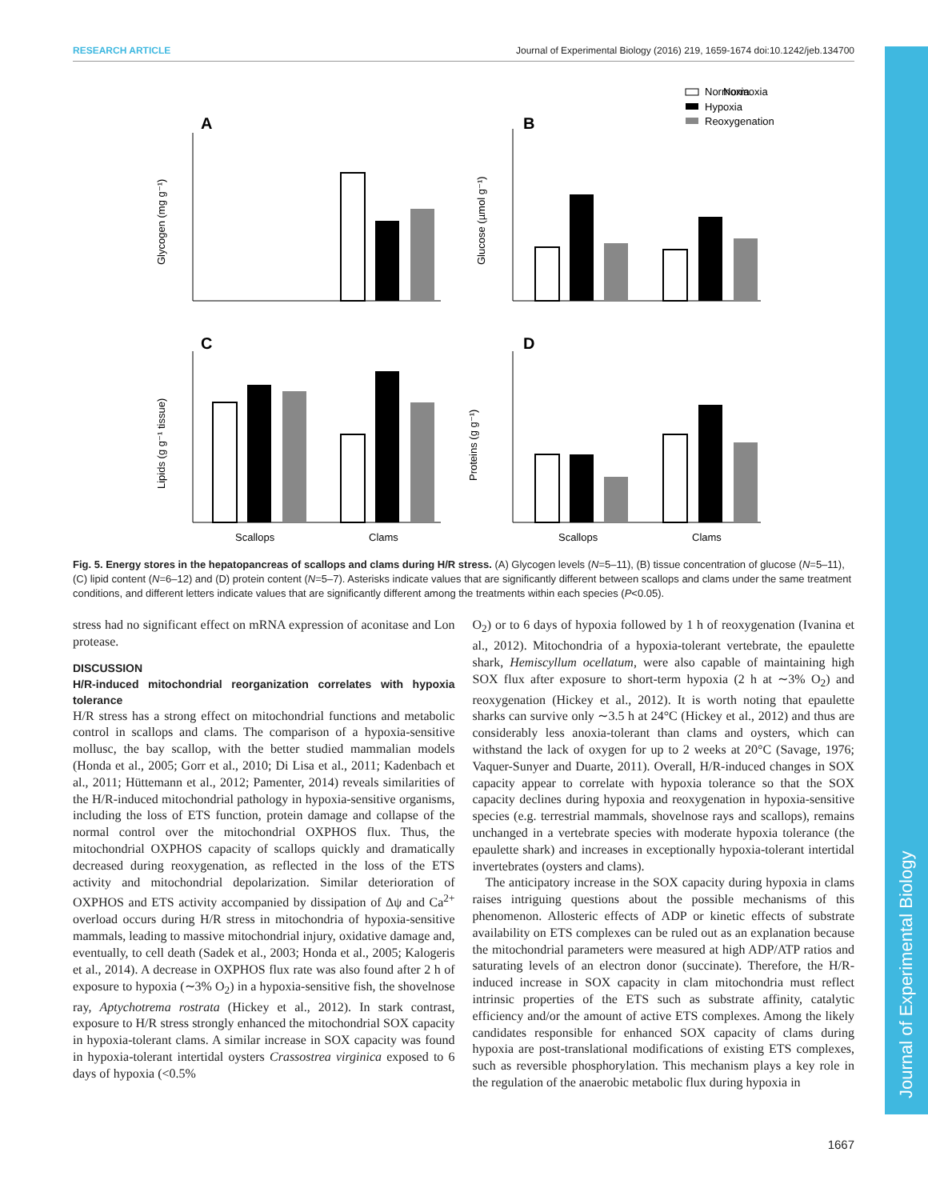Journal of Experimental Biology
RESEARCH ARTICLE Journal of Experimental Biology (2016) 219, 1659-1674 doi:10.1242/jeb.134700
Normoxia
Hypoxia
Reoxygenation
Normoxia
A
B
C
D
Glycogen (mg g⁻¹)
Glucose (µmol g⁻¹)
Lipids (g g⁻¹ tissue)
Proteins (g g⁻¹)
Scallops
Clams
Scallops
Clams
Fig. 5. Energy stores in the hepatopancreas of scallops and clams during H/R stress. (A) Glycogen levels (N=5–11), (B) tissue concentration of glucose (N=5–11), (C) lipid content (N=6–12) and (D) protein content (N=5–7). Asterisks indicate values that are significantly different between scallops and clams under the same treatment conditions, and different letters indicate values that are significantly different among the treatments within each species (P<0.05).
stress had no significant effect on mRNA expression of aconitase and Lon protease.
DISCUSSION
H/R-induced mitochondrial reorganization correlates with hypoxia tolerance
H/R stress has a strong effect on mitochondrial functions and metabolic control in scallops and clams. The comparison of a hypoxia-sensitive mollusc, the bay scallop, with the better studied mammalian models (Honda et al., 2005; Gorr et al., 2010; Di Lisa et al., 2011; Kadenbach et al., 2011; Hüttemann et al., 2012; Pamenter, 2014) reveals similarities of the H/R-induced mitochondrial pathology in hypoxia-sensitive organisms, including the loss of ETS function, protein damage and collapse of the normal control over the mitochondrial OXPHOS flux. Thus, the mitochondrial OXPHOS capacity of scallops quickly and dramatically decreased during reoxygenation, as reflected in the loss of the ETS activity and mitochondrial depolarization. Similar deterioration of OXPHOS and ETS activity accompanied by dissipation of Δψ and Ca<sup>2+</sup> overload occurs during H/R stress in mitochondria of hypoxia-sensitive mammals, leading to massive mitochondrial injury, oxidative damage and, eventually, to cell death (Sadek et al., 2003; Honda et al., 2005; Kalogeris et al., 2014). A decrease in OXPHOS flux rate was also found after 2 h of exposure to hypoxia (∼3% O<sub>2</sub>) in a hypoxia-sensitive fish, the shovelnose ray, Aptychotrema rostrata (Hickey et al., 2012). In stark contrast, exposure to H/R stress strongly enhanced the mitochondrial SOX capacity in hypoxia-tolerant clams. A similar increase in SOX capacity was found in hypoxia-tolerant intertidal oysters Crassostrea virginica exposed to 6 days of hypoxia (<0.5%
O<sub>2</sub>) or to 6 days of hypoxia followed by 1 h of reoxygenation (Ivanina et al., 2012). Mitochondria of a hypoxia-tolerant vertebrate, the epaulette shark, Hemiscyllum ocellatum, were also capable of maintaining high SOX flux after exposure to short-term hypoxia (2 h at ∼3% O<sub>2</sub>) and reoxygenation (Hickey et al., 2012). It is worth noting that epaulette sharks can survive only ∼3.5 h at 24°C (Hickey et al., 2012) and thus are considerably less anoxia-tolerant than clams and oysters, which can withstand the lack of oxygen for up to 2 weeks at 20°C (Savage, 1976; Vaquer-Sunyer and Duarte, 2011). Overall, H/R-induced changes in SOX capacity appear to correlate with hypoxia tolerance so that the SOX capacity declines during hypoxia and reoxygenation in hypoxia-sensitive species (e.g. terrestrial mammals, shovelnose rays and scallops), remains unchanged in a vertebrate species with moderate hypoxia tolerance (the epaulette shark) and increases in exceptionally hypoxia-tolerant intertidal invertebrates (oysters and clams).
The anticipatory increase in the SOX capacity during hypoxia in clams raises intriguing questions about the possible mechanisms of this phenomenon. Allosteric effects of ADP or kinetic effects of substrate availability on ETS complexes can be ruled out as an explanation because the mitochondrial parameters were measured at high ADP/ATP ratios and saturating levels of an electron donor (succinate). Therefore, the H/R-induced increase in SOX capacity in clam mitochondria must reflect intrinsic properties of the ETS such as substrate affinity, catalytic efficiency and/or the amount of active ETS complexes. Among the likely candidates responsible for enhanced SOX capacity of clams during hypoxia are post-translational modifications of existing ETS complexes, such as reversible phosphorylation. This mechanism plays a key role in the regulation of the anaerobic metabolic flux during hypoxia in
1667